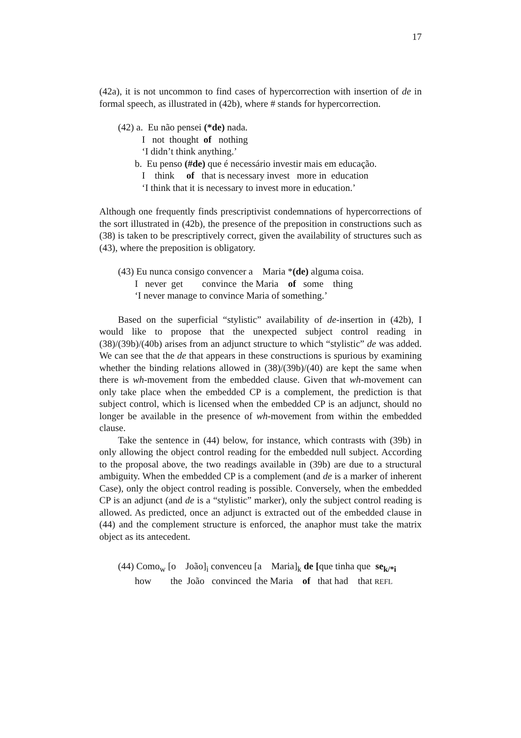17
(42a), it is not uncommon to find cases of hypercorrection with insertion of de in formal speech, as illustrated in (42b), where # stands for hypercorrection.
(42) a. Eu não pensei (*de) nada.
I not thought of nothing
‘I didn’t think anything.’
b. Eu penso (#de) que é necessário investir mais em educação.
I think of that is necessary invest more in education
‘I think that it is necessary to invest more in education.’
Although one frequently finds prescriptivist condemnations of hypercorrections of the sort illustrated in (42b), the presence of the preposition in constructions such as (38) is taken to be prescriptively correct, given the availability of structures such as (43), where the preposition is obligatory.
(43) Eu nunca consigo convencer a Maria *(de) alguma coisa.
I never get convince the Maria of some thing
‘I never manage to convince Maria of something.’
Based on the superficial “stylistic” availability of de-insertion in (42b), I would like to propose that the unexpected subject control reading in (38)/(39b)/(40b) arises from an adjunct structure to which “stylistic” de was added. We can see that the de that appears in these constructions is spurious by examining whether the binding relations allowed in (38)/(39b)/(40) are kept the same when there is wh-movement from the embedded clause. Given that wh-movement can only take place when the embedded CP is a complement, the prediction is that subject control, which is licensed when the embedded CP is an adjunct, should no longer be available in the presence of wh-movement from within the embedded clause.
Take the sentence in (44) below, for instance, which contrasts with (39b) in only allowing the object control reading for the embedded null subject. According to the proposal above, the two readings available in (39b) are due to a structural ambiguity. When the embedded CP is a complement (and de is a marker of inherent Case), only the object control reading is possible. Conversely, when the embedded CP is an adjunct (and de is a “stylistic” marker), only the subject control reading is allowed. As predicted, once an adjunct is extracted out of the embedded clause in (44) and the complement structure is enforced, the anaphor must take the matrix object as its antecedent.
(44) Como<sub>w</sub> [o João]<sub>i</sub> convenceu [a Maria]<sub>k</sub> de [que tinha que se<sub>k/*i</sub>
how the João convinced the Maria of that had that REFL